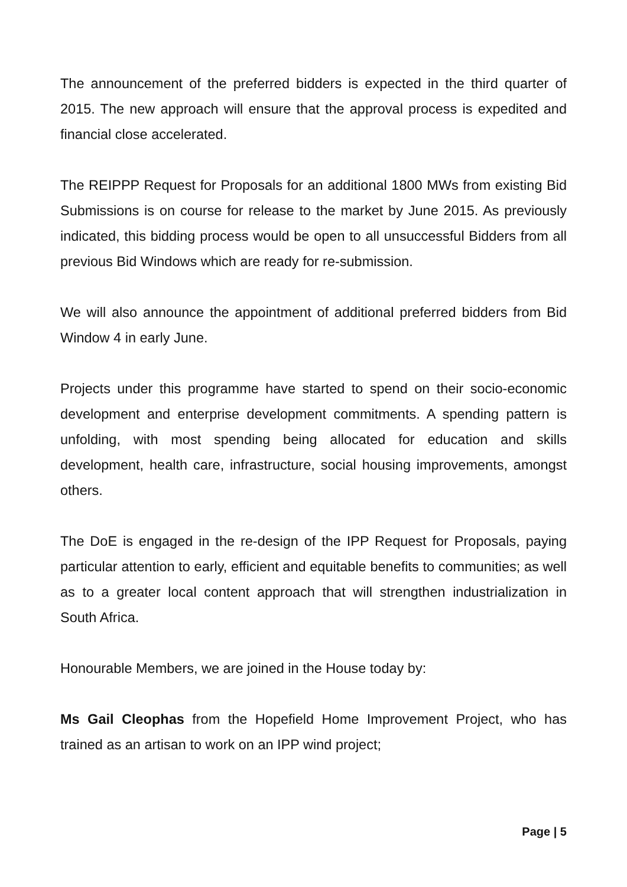The announcement of the preferred bidders is expected in the third quarter of 2015. The new approach will ensure that the approval process is expedited and financial close accelerated.
The REIPPP Request for Proposals for an additional 1800 MWs from existing Bid Submissions is on course for release to the market by June 2015. As previously indicated, this bidding process would be open to all unsuccessful Bidders from all previous Bid Windows which are ready for re-submission.
We will also announce the appointment of additional preferred bidders from Bid Window 4 in early June.
Projects under this programme have started to spend on their socio-economic development and enterprise development commitments. A spending pattern is unfolding, with most spending being allocated for education and skills development, health care, infrastructure, social housing improvements, amongst others.
The DoE is engaged in the re-design of the IPP Request for Proposals, paying particular attention to early, efficient and equitable benefits to communities; as well as to a greater local content approach that will strengthen industrialization in South Africa.
Honourable Members, we are joined in the House today by:
Ms Gail Cleophas from the Hopefield Home Improvement Project, who has trained as an artisan to work on an IPP wind project;
Page | 5